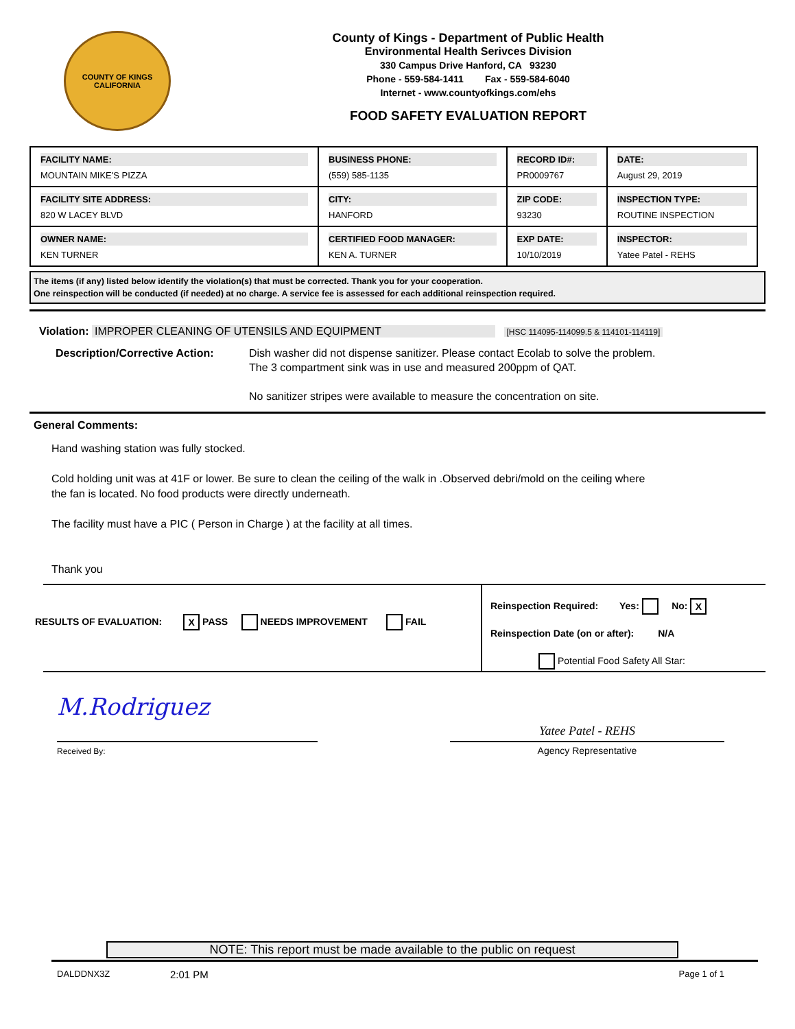COUNTY OF KINGS
CALIFORNIA
County of Kings - Department of Public Health
Environmental Health Serivces Division
330 Campus Drive Hanford, CA 93230
Phone - 559-584-1411 Fax - 559-584-6040
Internet - www.countyofkings.com/ehs
FOOD SAFETY EVALUATION REPORT
| FACILITY NAME: MOUNTAIN MIKE'S PIZZA | BUSINESS PHONE: (559) 585-1135 | RECORD ID#: PR0009767 | DATE: August 29, 2019 |
| FACILITY SITE ADDRESS: 820 W LACEY BLVD | CITY: HANFORD | ZIP CODE: 93230 | INSPECTION TYPE: ROUTINE INSPECTION |
| OWNER NAME: KEN TURNER | CERTIFIED FOOD MANAGER: KEN A. TURNER | EXP DATE: 10/10/2019 | INSPECTOR: Yatee Patel - REHS |
The items (if any) listed below identify the violation(s) that must be corrected. Thank you for your cooperation.
One reinspection will be conducted (if needed) at no charge. A service fee is assessed for each additional reinspection required.
Violation: IMPROPER CLEANING OF UTENSILS AND EQUIPMENT [HSC 114095-114099.5 & 114101-114119]
Description/Corrective Action:
Dish washer did not dispense sanitizer. Please contact Ecolab to solve the problem.
The 3 compartment sink was in use and measured 200ppm of QAT.
No sanitizer stripes were available to measure the concentration on site.
General Comments:
Hand washing station was fully stocked.
Cold holding unit was at 41F or lower. Be sure to clean the ceiling of the walk in .Observed debri/mold on the ceiling where
the fan is located. No food products were directly underneath.
The facility must have a PIC ( Person in Charge ) at the facility at all times.
Thank you
RESULTS OF EVALUATION: X PASS NEEDS IMPROVEMENT FAIL
Reinspection Required: Yes: No: X
Reinspection Date (on or after): N/A
Potential Food Safety All Star:
M.Rodriguez
Received By:
Yatee Patel - REHS
Agency Representative
NOTE: This report must be made available to the public on request
DALDDNX3Z 2:01 PM Page 1 of 1